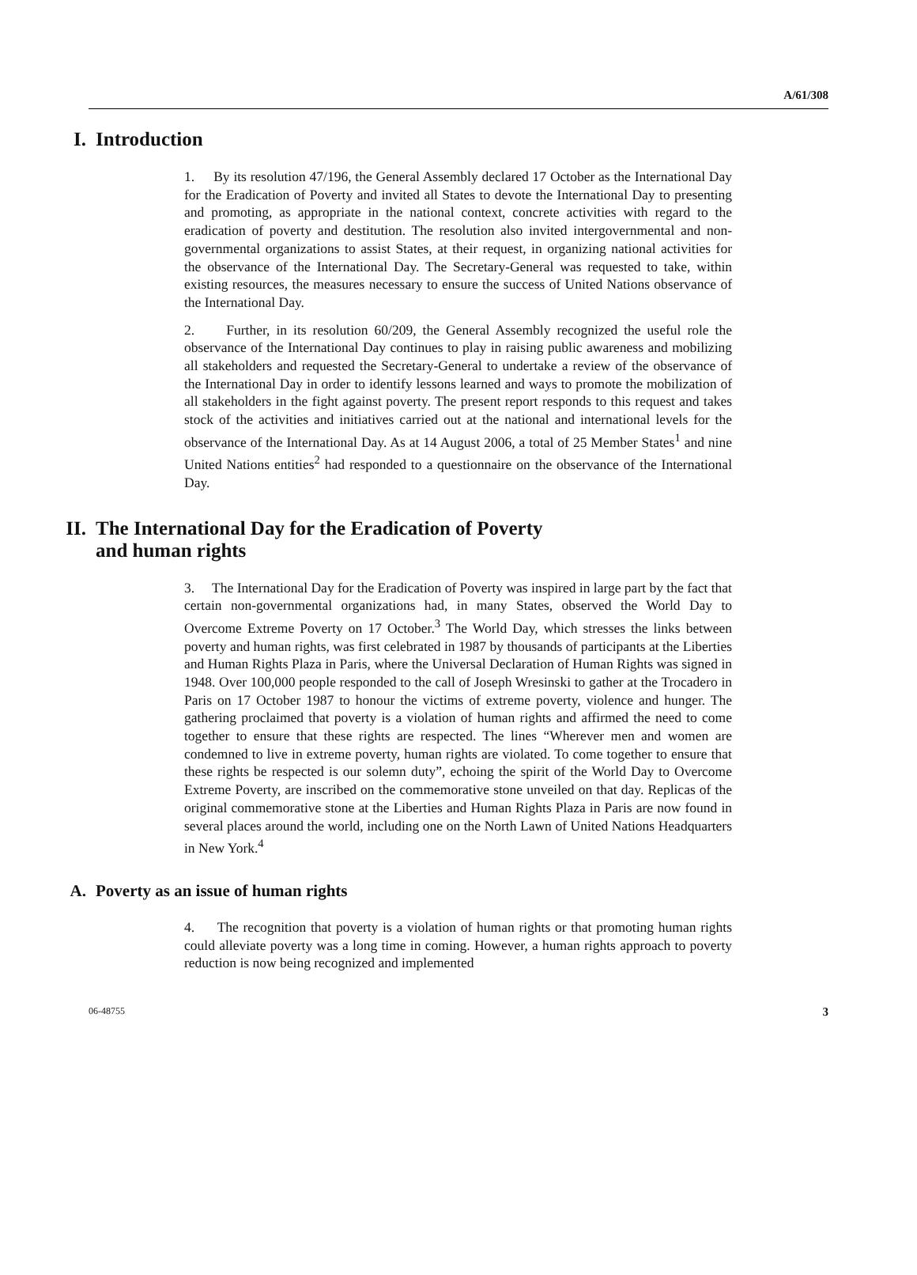A/61/308
I. Introduction
1. By its resolution 47/196, the General Assembly declared 17 October as the International Day for the Eradication of Poverty and invited all States to devote the International Day to presenting and promoting, as appropriate in the national context, concrete activities with regard to the eradication of poverty and destitution. The resolution also invited intergovernmental and non-governmental organizations to assist States, at their request, in organizing national activities for the observance of the International Day. The Secretary-General was requested to take, within existing resources, the measures necessary to ensure the success of United Nations observance of the International Day.
2. Further, in its resolution 60/209, the General Assembly recognized the useful role the observance of the International Day continues to play in raising public awareness and mobilizing all stakeholders and requested the Secretary-General to undertake a review of the observance of the International Day in order to identify lessons learned and ways to promote the mobilization of all stakeholders in the fight against poverty. The present report responds to this request and takes stock of the activities and initiatives carried out at the national and international levels for the observance of the International Day. As at 14 August 2006, a total of 25 Member States<sup>1</sup> and nine United Nations entities<sup>2</sup> had responded to a questionnaire on the observance of the International Day.
II. The International Day for the Eradication of Poverty
and human rights
3. The International Day for the Eradication of Poverty was inspired in large part by the fact that certain non-governmental organizations had, in many States, observed the World Day to Overcome Extreme Poverty on 17 October.<sup>3</sup> The World Day, which stresses the links between poverty and human rights, was first celebrated in 1987 by thousands of participants at the Liberties and Human Rights Plaza in Paris, where the Universal Declaration of Human Rights was signed in 1948. Over 100,000 people responded to the call of Joseph Wresinski to gather at the Trocadero in Paris on 17 October 1987 to honour the victims of extreme poverty, violence and hunger. The gathering proclaimed that poverty is a violation of human rights and affirmed the need to come together to ensure that these rights are respected. The lines “Wherever men and women are condemned to live in extreme poverty, human rights are violated. To come together to ensure that these rights be respected is our solemn duty”, echoing the spirit of the World Day to Overcome Extreme Poverty, are inscribed on the commemorative stone unveiled on that day. Replicas of the original commemorative stone at the Liberties and Human Rights Plaza in Paris are now found in several places around the world, including one on the North Lawn of United Nations Headquarters in New York.<sup>4</sup>
A. Poverty as an issue of human rights
4. The recognition that poverty is a violation of human rights or that promoting human rights could alleviate poverty was a long time in coming. However, a human rights approach to poverty reduction is now being recognized and implemented
06-48755 3